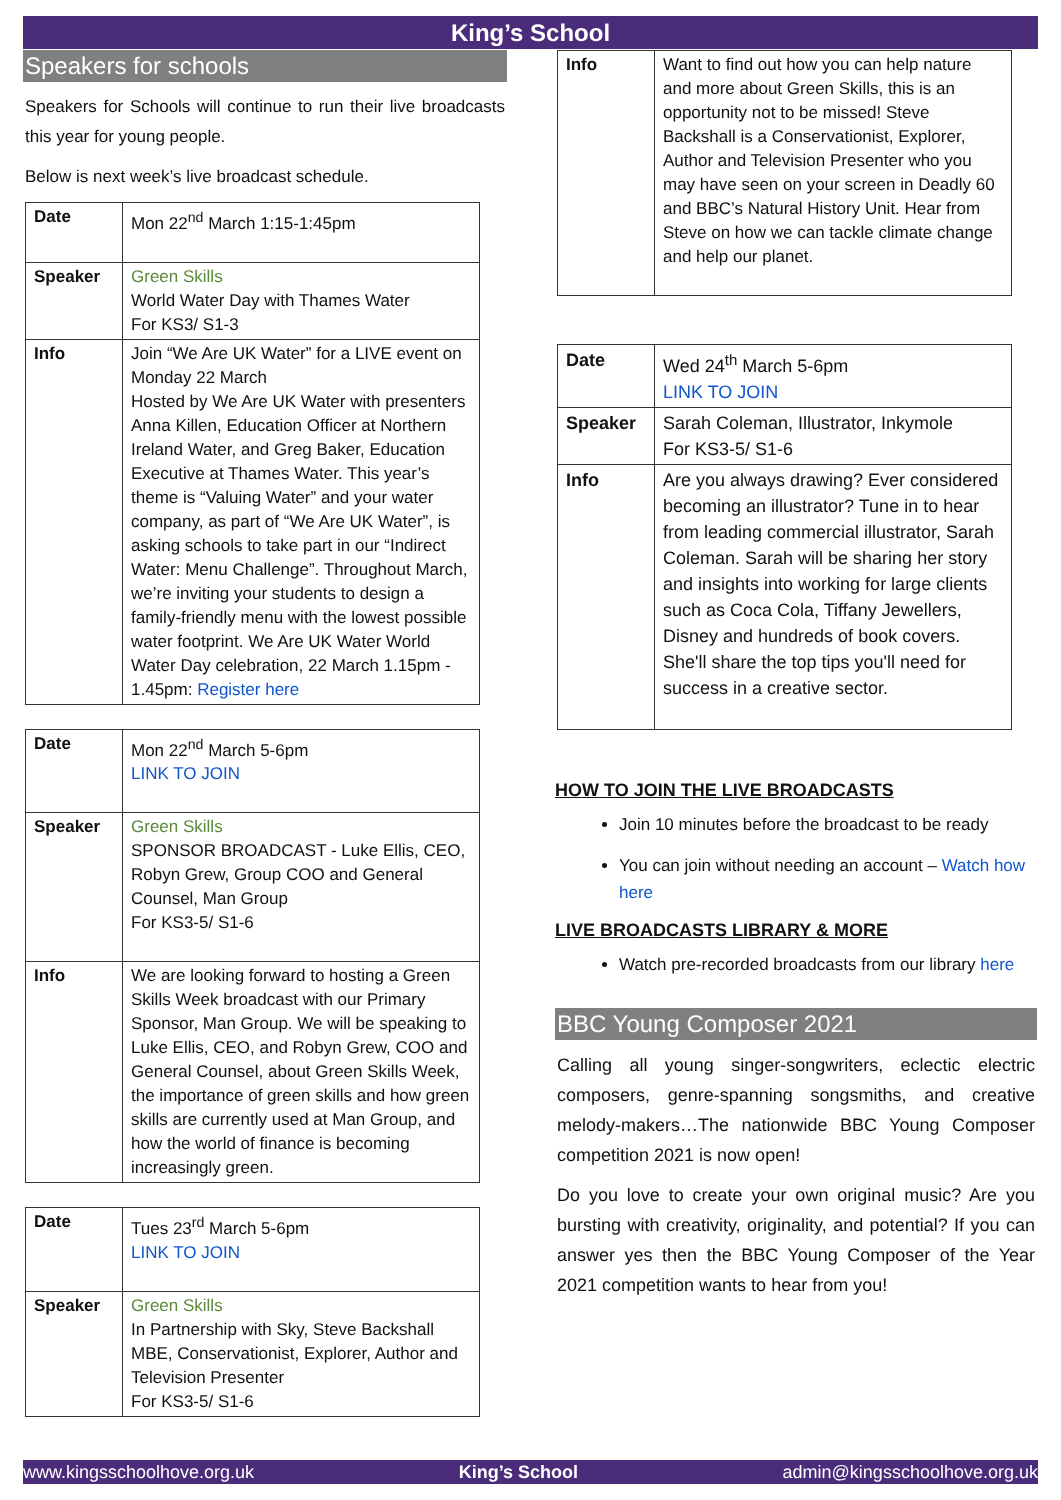King’s School
Speakers for schools
Speakers for Schools will continue to run their live broadcasts this year for young people.
Below is next week’s live broadcast schedule.
| Date | Mon 22<sup>nd</sup> March 1:15-1:45pm |
| Speaker | Green Skills World Water Day with Thames Water For KS3/ S1-3 |
| Info | Join “We Are UK Water” for a LIVE event on Monday 22 March Hosted by We Are UK Water with presenters Anna Killen, Education Officer at Northern Ireland Water, and Greg Baker, Education Executive at Thames Water. This year’s theme is “Valuing Water” and your water company, as part of “We Are UK Water”, is asking schools to take part in our “Indirect Water: Menu Challenge”. Throughout March, we’re inviting your students to design a family-friendly menu with the lowest possible water footprint. We Are UK Water World Water Day celebration, 22 March 1.15pm - 1.45pm: Register here |
| Date | Mon 22<sup>nd</sup> March 5-6pm LINK TO JOIN |
| Speaker | Green Skills SPONSOR BROADCAST - Luke Ellis, CEO, Robyn Grew, Group COO and General Counsel, Man Group For KS3-5/ S1-6 |
| Info | We are looking forward to hosting a Green Skills Week broadcast with our Primary Sponsor, Man Group. We will be speaking to Luke Ellis, CEO, and Robyn Grew, COO and General Counsel, about Green Skills Week, the importance of green skills and how green skills are currently used at Man Group, and how the world of finance is becoming increasingly green. |
| Date | Tues 23<sup>rd</sup> March 5-6pm LINK TO JOIN |
| Speaker | Green Skills In Partnership with Sky, Steve Backshall MBE, Conservationist, Explorer, Author and Television Presenter For KS3-5/ S1-6 |
| Info | Want to find out how you can help nature and more about Green Skills, this is an opportunity not to be missed! Steve Backshall is a Conservationist, Explorer, Author and Television Presenter who you may have seen on your screen in Deadly 60 and BBC’s Natural History Unit. Hear from Steve on how we can tackle climate change and help our planet. |
| Date | Wed 24<sup>th</sup> March 5-6pm LINK TO JOIN |
| Speaker | Sarah Coleman, Illustrator, Inkymole For KS3-5/ S1-6 |
| Info | Are you always drawing? Ever considered becoming an illustrator? Tune in to hear from leading commercial illustrator, Sarah Coleman. Sarah will be sharing her story and insights into working for large clients such as Coca Cola, Tiffany Jewellers, Disney and hundreds of book covers. She'll share the top tips you'll need for success in a creative sector. |
HOW TO JOIN THE LIVE BROADCASTS
Join 10 minutes before the broadcast to be ready
You can join without needing an account – Watch how here
LIVE BROADCASTS LIBRARY & MORE
Watch pre-recorded broadcasts from our library here
BBC Young Composer 2021
Calling all young singer-songwriters, eclectic electric composers, genre-spanning songsmiths, and creative melody-makers…The nationwide BBC Young Composer competition 2021 is now open!
Do you love to create your own original music? Are you bursting with creativity, originality, and potential? If you can answer yes then the BBC Young Composer of the Year 2021 competition wants to hear from you!
www.kingsschoolhove.org.uk King’s School admin@kingsschoolhove.org.uk